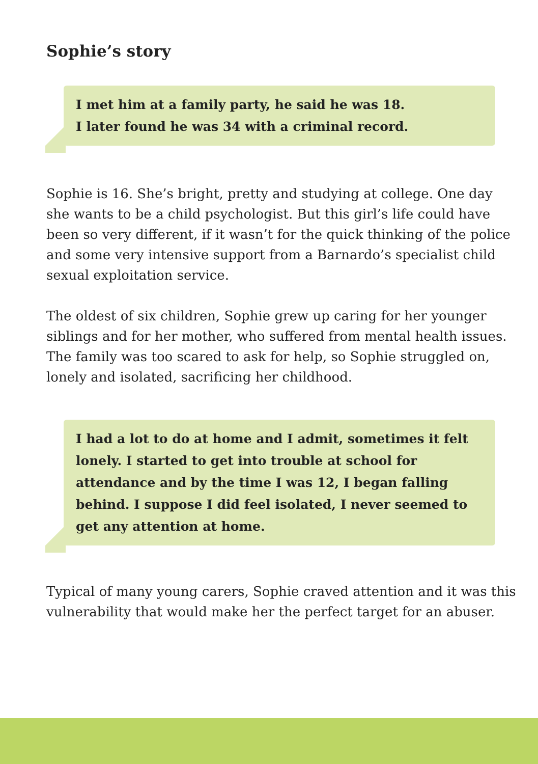Sophie’s story
I met him at a family party, he said he was 18.
I later found he was 34 with a criminal record.
Sophie is 16. She’s bright, pretty and studying at college. One day she wants to be a child psychologist. But this girl’s life could have been so very different, if it wasn’t for the quick thinking of the police and some very intensive support from a Barnardo’s specialist child sexual exploitation service.
The oldest of six children, Sophie grew up caring for her younger siblings and for her mother, who suffered from mental health issues. The family was too scared to ask for help, so Sophie struggled on, lonely and isolated, sacrificing her childhood.
I had a lot to do at home and I admit, sometimes it felt lonely. I started to get into trouble at school for attendance and by the time I was 12, I began falling behind. I suppose I did feel isolated, I never seemed to get any attention at home.
Typical of many young carers, Sophie craved attention and it was this vulnerability that would make her the perfect target for an abuser.